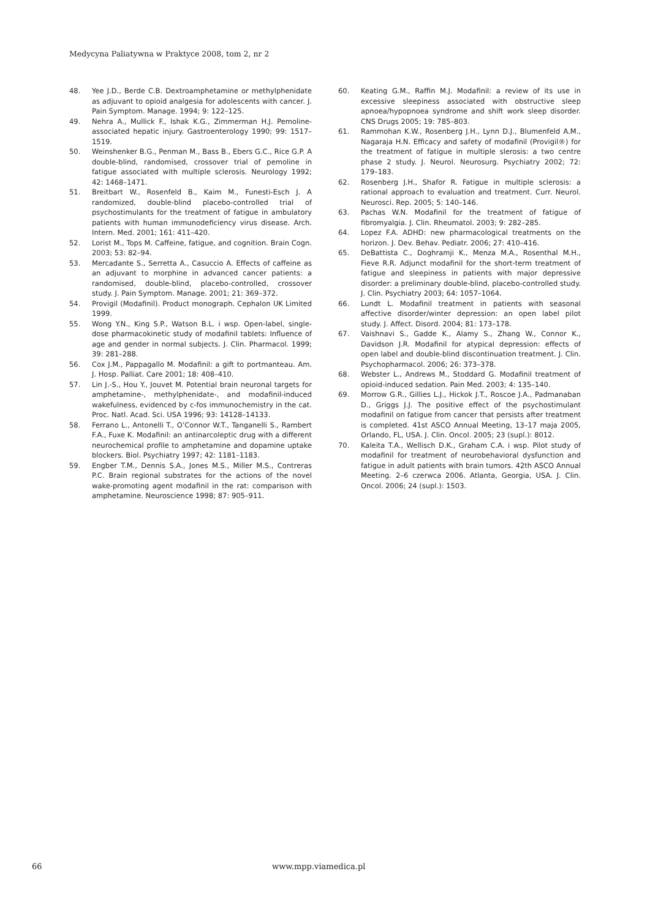Medycyna Paliatywna w Praktyce 2008, tom 2, nr 2
48. Yee J.D., Berde C.B. Dextroamphetamine or methylphenidate as adjuvant to opioid analgesia for adolescents with cancer. J. Pain Symptom. Manage. 1994; 9: 122–125.
49. Nehra A., Mullick F., Ishak K.G., Zimmerman H.J. Pemoline-associated hepatic injury. Gastroenterology 1990; 99: 1517–1519.
50. Weinshenker B.G., Penman M., Bass B., Ebers G.C., Rice G.P. A double-blind, randomised, crossover trial of pemoline in fatigue associated with multiple sclerosis. Neurology 1992; 42: 1468–1471.
51. Breitbart W., Rosenfeld B., Kaim M., Funesti-Esch J. A randomized, double-blind placebo-controlled trial of psychostimulants for the treatment of fatigue in ambulatory patients with human immunodeficiency virus disease. Arch. Intern. Med. 2001; 161: 411–420.
52. Lorist M., Tops M. Caffeine, fatigue, and cognition. Brain Cogn. 2003; 53: 82–94.
53. Mercadante S., Serretta A., Casuccio A. Effects of caffeine as an adjuvant to morphine in advanced cancer patients: a randomised, double-blind, placebo-controlled, crossover study. J. Pain Symptom. Manage. 2001; 21: 369–372.
54. Provigil (Modafinil). Product monograph. Cephalon UK Limited 1999.
55. Wong Y.N., King S.P., Watson B.L. i wsp. Open-label, single-dose pharmacokinetic study of modafinil tablets: Influence of age and gender in normal subjects. J. Clin. Pharmacol. 1999; 39: 281–288.
56. Cox J.M., Pappagallo M. Modafinil: a gift to portmanteau. Am. J. Hosp. Palliat. Care 2001; 18: 408–410.
57. Lin J.-S., Hou Y., Jouvet M. Potential brain neuronal targets for amphetamine-, methylphenidate-, and modafinil-induced wakefulness, evidenced by c-fos immunochemistry in the cat. Proc. Natl. Acad. Sci. USA 1996; 93: 14128–14133.
58. Ferrano L., Antonelli T., O’Connor W.T., Tanganelli S., Rambert F.A., Fuxe K. Modafinil: an antinarcoleptic drug with a different neurochemical profile to amphetamine and dopamine uptake blockers. Biol. Psychiatry 1997; 42: 1181–1183.
59. Engber T.M., Dennis S.A., Jones M.S., Miller M.S., Contreras P.C. Brain regional substrates for the actions of the novel wake-promoting agent modafinil in the rat: comparison with amphetamine. Neuroscience 1998; 87: 905–911.
60. Keating G.M., Raffin M.J. Modafinil: a review of its use in excessive sleepiness associated with obstructive sleep apnoea/hypopnoea syndrome and shift work sleep disorder. CNS Drugs 2005; 19: 785–803.
61. Rammohan K.W., Rosenberg J.H., Lynn D.J., Blumenfeld A.M., Nagaraja H.N. Efficacy and safety of modafinil (Provigil®) for the treatment of fatigue in multiple slerosis: a two centre phase 2 study. J. Neurol. Neurosurg. Psychiatry 2002; 72: 179–183.
62. Rosenberg J.H., Shafor R. Fatigue in multiple sclerosis: a rational approach to evaluation and treatment. Curr. Neurol. Neurosci. Rep. 2005; 5: 140–146.
63. Pachas W.N. Modafinil for the treatment of fatigue of fibromyalgia. J. Clin. Rheumatol. 2003; 9: 282–285.
64. Lopez F.A. ADHD: new pharmacological treatments on the horizon. J. Dev. Behav. Pediatr. 2006; 27: 410–416.
65. DeBattista C., Doghramji K., Menza M.A., Rosenthal M.H., Fieve R.R. Adjunct modafinil for the short-term treatment of fatigue and sleepiness in patients with major depressive disorder: a preliminary double-blind, placebo-controlled study. J. Clin. Psychiatry 2003; 64: 1057–1064.
66. Lundt L. Modafinil treatment in patients with seasonal affective disorder/winter depression: an open label pilot study. J. Affect. Disord. 2004; 81: 173–178.
67. Vaishnavi S., Gadde K., Alamy S., Zhang W., Connor K., Davidson J.R. Modafinil for atypical depression: effects of open label and double-blind discontinuation treatment. J. Clin. Psychopharmacol. 2006; 26: 373–378.
68. Webster L., Andrews M., Stoddard G. Modafinil treatment of opioid-induced sedation. Pain Med. 2003; 4: 135–140.
69. Morrow G.R., Gillies L.J., Hickok J.T., Roscoe J.A., Padmanaban D., Griggs J.J. The positive effect of the psychostimulant modafinil on fatigue from cancer that persists after treatment is completed. 41st ASCO Annual Meeting, 13–17 maja 2005, Orlando, FL, USA. J. Clin. Oncol. 2005; 23 (supl.): 8012.
70. Kaleita T.A., Wellisch D.K., Graham C.A. i wsp. Pilot study of modafinil for treatment of neurobehavioral dysfunction and fatigue in adult patients with brain tumors. 42th ASCO Annual Meeting. 2–6 czerwca 2006. Atlanta, Georgia, USA. J. Clin. Oncol. 2006; 24 (supl.): 1503.
66 www.mpp.viamedica.pl